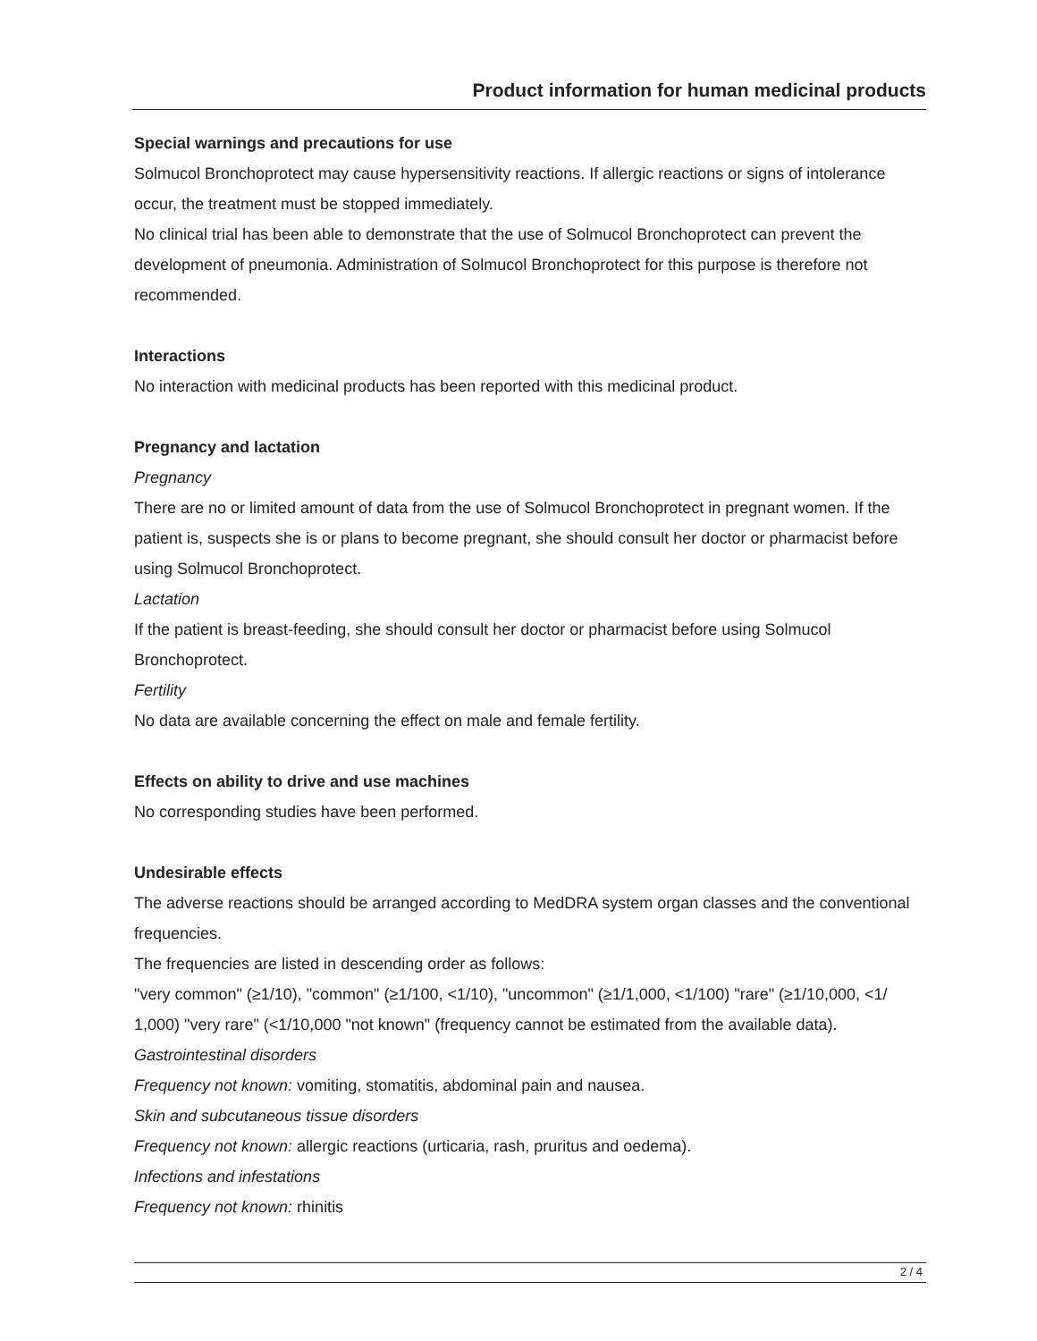Product information for human medicinal products
Special warnings and precautions for use
Solmucol Bronchoprotect may cause hypersensitivity reactions. If allergic reactions or signs of intolerance occur, the treatment must be stopped immediately.
No clinical trial has been able to demonstrate that the use of Solmucol Bronchoprotect can prevent the development of pneumonia. Administration of Solmucol Bronchoprotect for this purpose is therefore not recommended.
Interactions
No interaction with medicinal products has been reported with this medicinal product.
Pregnancy and lactation
Pregnancy
There are no or limited amount of data from the use of Solmucol Bronchoprotect in pregnant women. If the patient is, suspects she is or plans to become pregnant, she should consult her doctor or pharmacist before using Solmucol Bronchoprotect.
Lactation
If the patient is breast-feeding, she should consult her doctor or pharmacist before using Solmucol Bronchoprotect.
Fertility
No data are available concerning the effect on male and female fertility.
Effects on ability to drive and use machines
No corresponding studies have been performed.
Undesirable effects
The adverse reactions should be arranged according to MedDRA system organ classes and the conventional frequencies.
The frequencies are listed in descending order as follows:
"very common" (≥1/10), "common" (≥1/100, <1/10), "uncommon" (≥1/1,000, <1/100) "rare" (≥1/10,000, <1/ 1,000) "very rare" (<1/10,000 "not known" (frequency cannot be estimated from the available data).
Gastrointestinal disorders
Frequency not known: vomiting, stomatitis, abdominal pain and nausea.
Skin and subcutaneous tissue disorders
Frequency not known: allergic reactions (urticaria, rash, pruritus and oedema).
Infections and infestations
Frequency not known: rhinitis
2 / 4